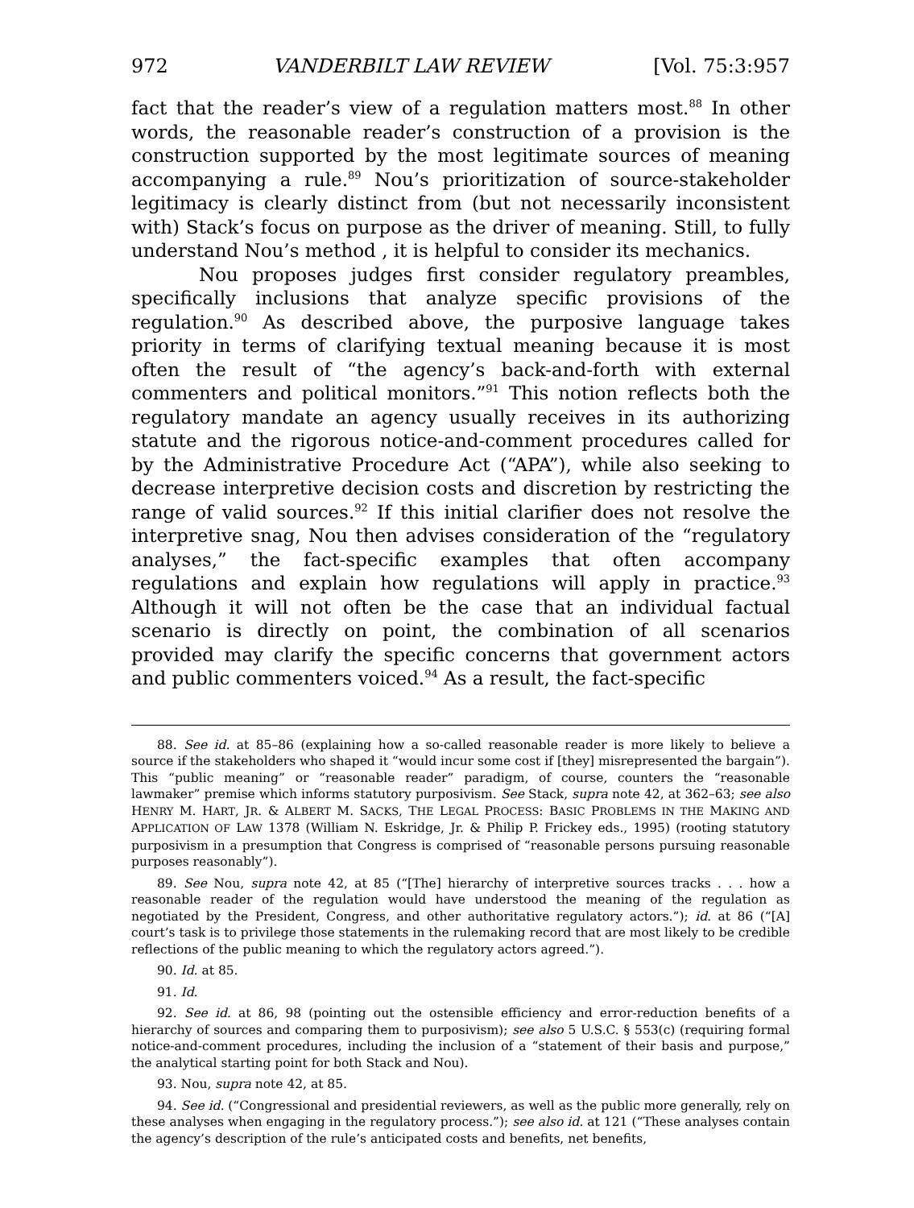972 VANDERBILT LAW REVIEW [Vol. 75:3:957
fact that the reader’s view of a regulation matters most.<sup>88</sup> In other words, the reasonable reader’s construction of a provision is the construction supported by the most legitimate sources of meaning accompanying a rule.<sup>89</sup> Nou’s prioritization of source-stakeholder legitimacy is clearly distinct from (but not necessarily inconsistent with) Stack’s focus on purpose as the driver of meaning. Still, to fully understand Nou’s method , it is helpful to consider its mechanics.
Nou proposes judges first consider regulatory preambles, specifically inclusions that analyze specific provisions of the regulation.<sup>90</sup> As described above, the purposive language takes priority in terms of clarifying textual meaning because it is most often the result of “the agency’s back-and-forth with external commenters and political monitors.”<sup>91</sup> This notion reflects both the regulatory mandate an agency usually receives in its authorizing statute and the rigorous notice-and-comment procedures called for by the Administrative Procedure Act (“APA”), while also seeking to decrease interpretive decision costs and discretion by restricting the range of valid sources.<sup>92</sup> If this initial clarifier does not resolve the interpretive snag, Nou then advises consideration of the “regulatory analyses,” the fact-specific examples that often accompany regulations and explain how regulations will apply in practice.<sup>93</sup> Although it will not often be the case that an individual factual scenario is directly on point, the combination of all scenarios provided may clarify the specific concerns that government actors and public commenters voiced.<sup>94</sup> As a result, the fact-specific
88. See id. at 85–86 (explaining how a so-called reasonable reader is more likely to believe a source if the stakeholders who shaped it “would incur some cost if [they] misrepresented the bargain”). This “public meaning” or “reasonable reader” paradigm, of course, counters the “reasonable lawmaker” premise which informs statutory purposivism. See Stack, supra note 42, at 362–63; see also HENRY M. HART, JR. & ALBERT M. SACKS, THE LEGAL PROCESS: BASIC PROBLEMS IN THE MAKING AND APPLICATION OF LAW 1378 (William N. Eskridge, Jr. & Philip P. Frickey eds., 1995) (rooting statutory purposivism in a presumption that Congress is comprised of “reasonable persons pursuing reasonable purposes reasonably”).
89. See Nou, supra note 42, at 85 (“[The] hierarchy of interpretive sources tracks . . . how a reasonable reader of the regulation would have understood the meaning of the regulation as negotiated by the President, Congress, and other authoritative regulatory actors.”); id. at 86 (“[A] court’s task is to privilege those statements in the rulemaking record that are most likely to be credible reflections of the public meaning to which the regulatory actors agreed.”).
90. Id. at 85.
91. Id.
92. See id. at 86, 98 (pointing out the ostensible efficiency and error-reduction benefits of a hierarchy of sources and comparing them to purposivism); see also 5 U.S.C. § 553(c) (requiring formal notice-and-comment procedures, including the inclusion of a “statement of their basis and purpose,” the analytical starting point for both Stack and Nou).
93. Nou, supra note 42, at 85.
94. See id. (“Congressional and presidential reviewers, as well as the public more generally, rely on these analyses when engaging in the regulatory process.”); see also id. at 121 (“These analyses contain the agency’s description of the rule’s anticipated costs and benefits, net benefits,